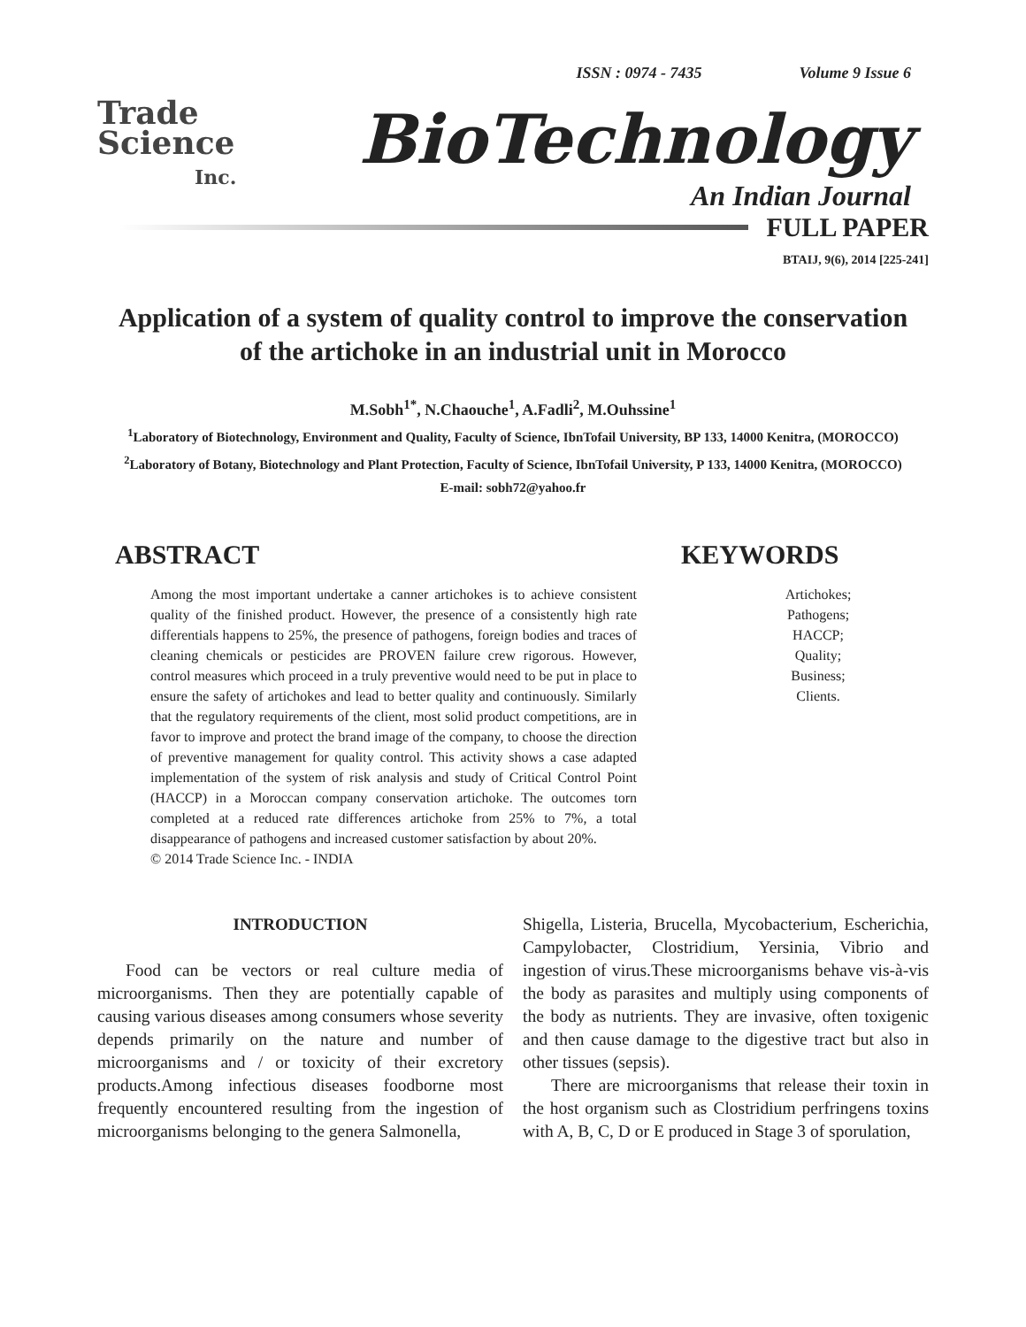ISSN : 0974 - 7435 Volume 9 Issue 6
Trade
Science
Inc.
BioTechnology
An Indian Journal
FULL PAPER
BTAIJ, 9(6), 2014 [225-241]
Application of a system of quality control to improve the conservation of the artichoke in an industrial unit in Morocco
M.Sobh<sup>1*</sup>, N.Chaouche<sup>1</sup>, A.Fadli<sup>2</sup>, M.Ouhssine<sup>1</sup>
<sup>1</sup> Laboratory of Biotechnology, Environment and Quality, Faculty of Science, IbnTofail University, BP 133, 14000 Kenitra, (MOROCCO)
<sup>2</sup> Laboratory of Botany, Biotechnology and Plant Protection, Faculty of Science, IbnTofail University, P 133, 14000 Kenitra, (MOROCCO)
E-mail: sobh72@yahoo.fr
ABSTRACT
Among the most important undertake a canner artichokes is to achieve consistent quality of the finished product. However, the presence of a consistently high rate differentials happens to 25%, the presence of pathogens, foreign bodies and traces of cleaning chemicals or pesticides are PROVEN failure crew rigorous. However, control measures which proceed in a truly preventive would need to be put in place to ensure the safety of artichokes and lead to better quality and continuously. Similarly that the regulatory requirements of the client, most solid product competitions, are in favor to improve and protect the brand image of the company, to choose the direction of preventive management for quality control. This activity shows a case adapted implementation of the system of risk analysis and study of Critical Control Point (HACCP) in a Moroccan company conservation artichoke. The outcomes torn completed at a reduced rate differences artichoke from 25% to 7%, a total disappearance of pathogens and increased customer satisfaction by about 20%.
© 2014 Trade Science Inc. - INDIA
KEYWORDS
Artichokes;
Pathogens;
HACCP;
Quality;
Business;
Clients.
INTRODUCTION
Food can be vectors or real culture media of microorganisms. Then they are potentially capable of causing various diseases among consumers whose severity depends primarily on the nature and number of microorganisms and / or toxicity of their excretory products.Among infectious diseases foodborne most frequently encountered resulting from the ingestion of microorganisms belonging to the genera Salmonella,
Shigella, Listeria, Brucella, Mycobacterium, Escherichia, Campylobacter, Clostridium, Yersinia, Vibrio and ingestion of virus.These microorganisms behave vis-à-vis the body as parasites and multiply using components of the body as nutrients. They are invasive, often toxigenic and then cause damage to the digestive tract but also in other tissues (sepsis).
There are microorganisms that release their toxin in the host organism such as Clostridium perfringens toxins with A, B, C, D or E produced in Stage 3 of sporulation,